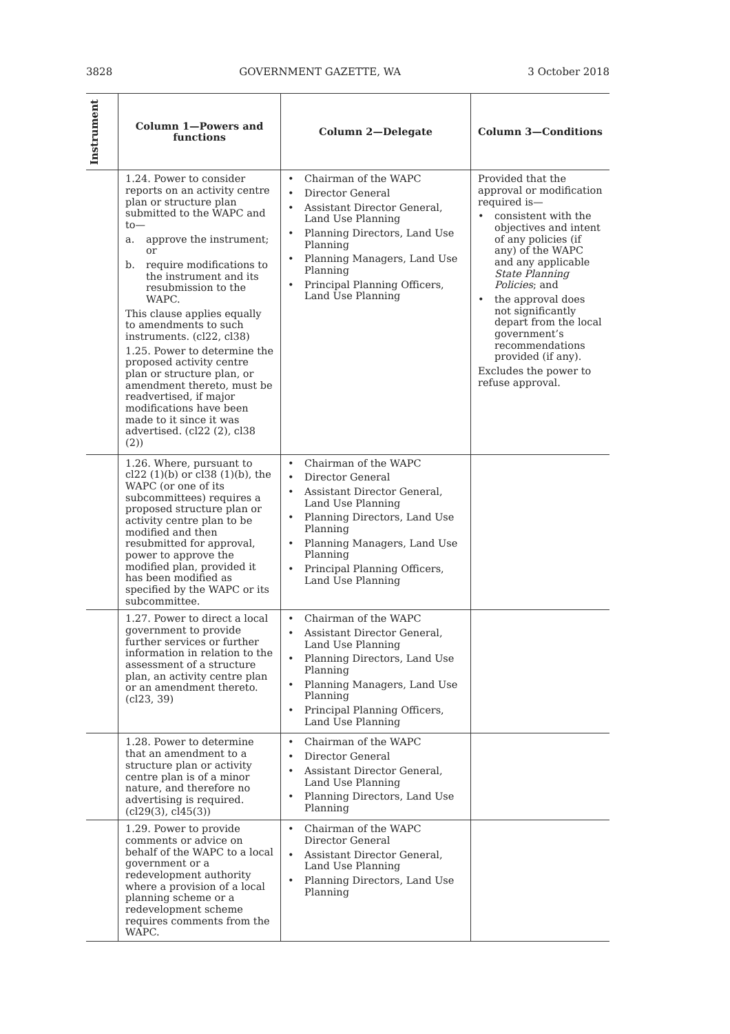3828 GOVERNMENT GAZETTE, WA 3 October 2018
| Instrument | Column 1—Powers and functions | Column 2—Delegate | Column 3—Conditions |
| --- | --- | --- | --- |
| | 1.24. Power to consider reports on an activity centre plan or structure plan submitted to the WAPC and to— a. approve the instrument; or b. require modifications to the instrument and its resubmission to the WAPC. This clause applies equally to amendments to such instruments. (cl22, cl38) 1.25. Power to determine the proposed activity centre plan or structure plan, or amendment thereto, must be readvertised, if major modifications have been made to it since it was advertised. (cl22 (2), cl38 (2)) | • Chairman of the WAPC • Director General • Assistant Director General, Land Use Planning • Planning Directors, Land Use Planning • Planning Managers, Land Use Planning • Principal Planning Officers, Land Use Planning | Provided that the approval or modification required is— • consistent with the objectives and intent of any policies (if any) of the WAPC and any applicable State Planning Policies ; and • the approval does not significantly depart from the local government’s recommendations provided (if any). Excludes the power to refuse approval. |
| | 1.26. Where, pursuant to cl22 (1)(b) or cl38 (1)(b), the WAPC (or one of its subcommittees) requires a proposed structure plan or activity centre plan to be modified and then resubmitted for approval, power to approve the modified plan, provided it has been modified as specified by the WAPC or its subcommittee. | • Chairman of the WAPC • Director General • Assistant Director General, Land Use Planning • Planning Directors, Land Use Planning • Planning Managers, Land Use Planning • Principal Planning Officers, Land Use Planning | |
| | 1.27. Power to direct a local government to provide further services or further information in relation to the assessment of a structure plan, an activity centre plan or an amendment thereto. (cl23, 39) | • Chairman of the WAPC • Assistant Director General, Land Use Planning • Planning Directors, Land Use Planning • Planning Managers, Land Use Planning • Principal Planning Officers, Land Use Planning | |
| | 1.28. Power to determine that an amendment to a structure plan or activity centre plan is of a minor nature, and therefore no advertising is required. (cl29(3), cl45(3)) | • Chairman of the WAPC • Director General • Assistant Director General, Land Use Planning • Planning Directors, Land Use Planning | |
| | 1.29. Power to provide comments or advice on behalf of the WAPC to a local government or a redevelopment authority where a provision of a local planning scheme or a redevelopment scheme requires comments from the WAPC. | • Chairman of the WAPC Director General • Assistant Director General, Land Use Planning • Planning Directors, Land Use Planning | |